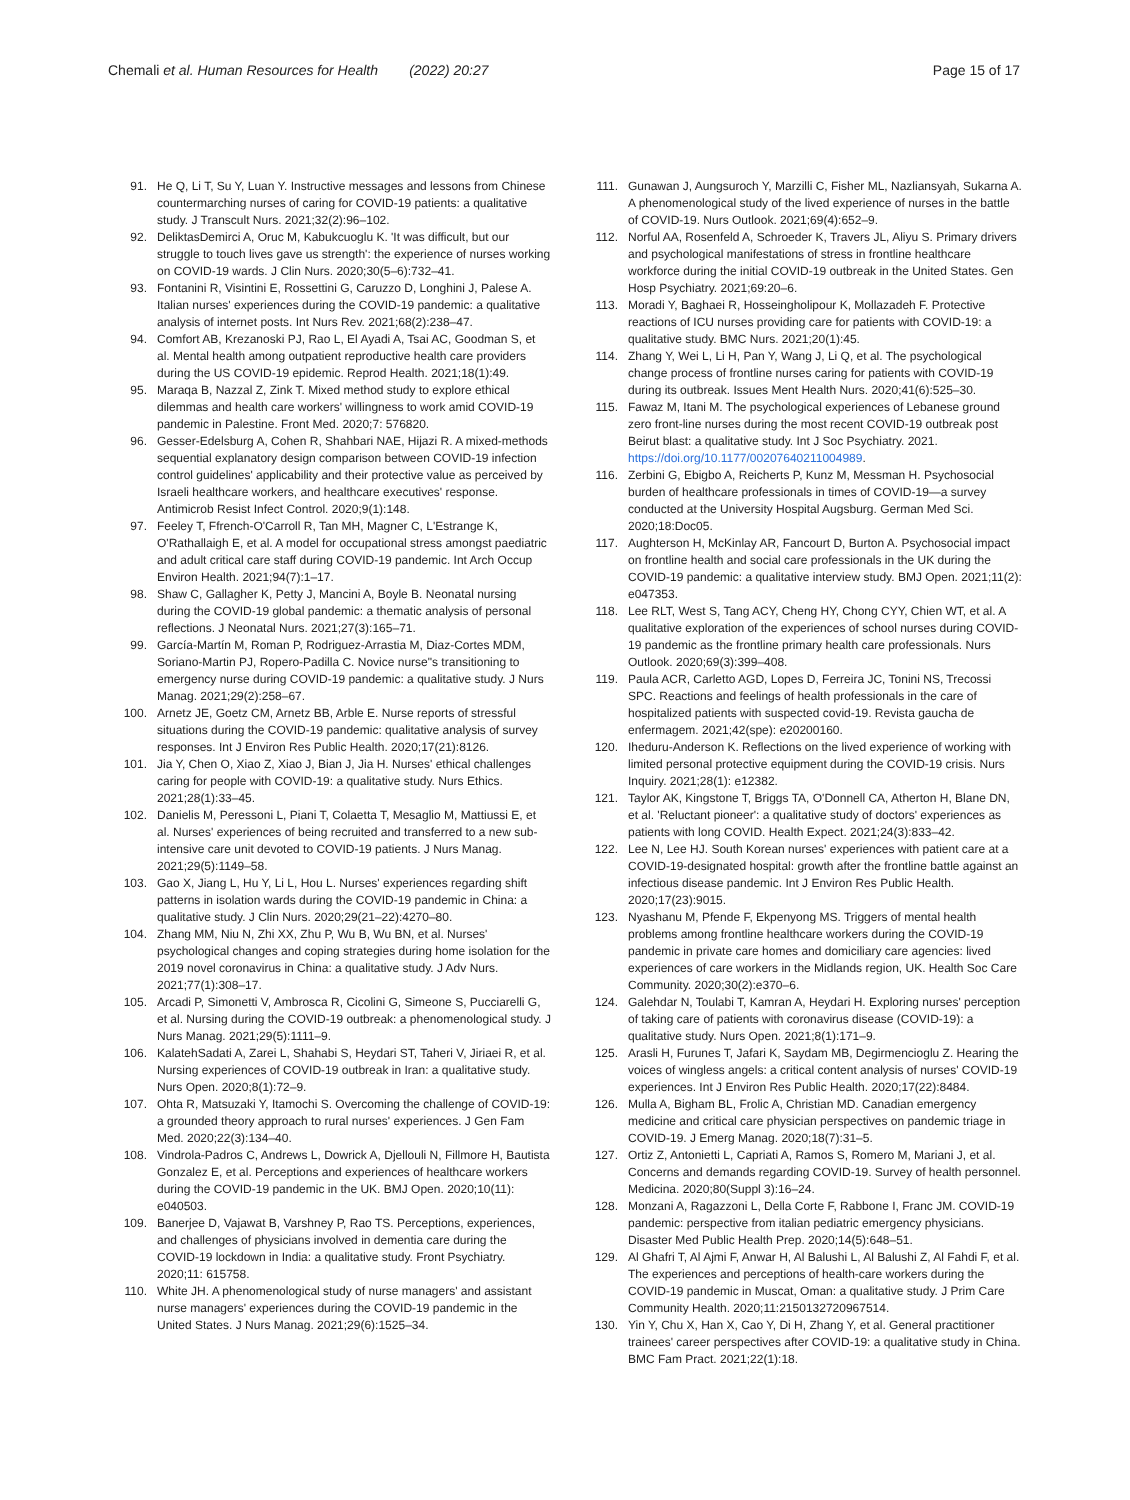Chemali et al. Human Resources for Health (2022) 20:27 Page 15 of 17
91. He Q, Li T, Su Y, Luan Y. Instructive messages and lessons from Chinese countermarching nurses of caring for COVID-19 patients: a qualitative study. J Transcult Nurs. 2021;32(2):96–102.
92. DeliktasDemirci A, Oruc M, Kabukcuoglu K. 'It was difficult, but our struggle to touch lives gave us strength': the experience of nurses working on COVID-19 wards. J Clin Nurs. 2020;30(5–6):732–41.
93. Fontanini R, Visintini E, Rossettini G, Caruzzo D, Longhini J, Palese A. Italian nurses' experiences during the COVID-19 pandemic: a qualitative analysis of internet posts. Int Nurs Rev. 2021;68(2):238–47.
94. Comfort AB, Krezanoski PJ, Rao L, El Ayadi A, Tsai AC, Goodman S, et al. Mental health among outpatient reproductive health care providers during the US COVID-19 epidemic. Reprod Health. 2021;18(1):49.
95. Maraqa B, Nazzal Z, Zink T. Mixed method study to explore ethical dilemmas and health care workers' willingness to work amid COVID-19 pandemic in Palestine. Front Med. 2020;7: 576820.
96. Gesser-Edelsburg A, Cohen R, Shahbari NAE, Hijazi R. A mixed-methods sequential explanatory design comparison between COVID-19 infection control guidelines' applicability and their protective value as perceived by Israeli healthcare workers, and healthcare executives' response. Antimicrob Resist Infect Control. 2020;9(1):148.
97. Feeley T, Ffrench-O'Carroll R, Tan MH, Magner C, L'Estrange K, O'Rathallaigh E, et al. A model for occupational stress amongst paediatric and adult critical care staff during COVID-19 pandemic. Int Arch Occup Environ Health. 2021;94(7):1–17.
98. Shaw C, Gallagher K, Petty J, Mancini A, Boyle B. Neonatal nursing during the COVID-19 global pandemic: a thematic analysis of personal reflections. J Neonatal Nurs. 2021;27(3):165–71.
99. García-Martín M, Roman P, Rodriguez-Arrastia M, Diaz-Cortes MDM, Soriano-Martin PJ, Ropero-Padilla C. Novice nurse"s transitioning to emergency nurse during COVID-19 pandemic: a qualitative study. J Nurs Manag. 2021;29(2):258–67.
100. Arnetz JE, Goetz CM, Arnetz BB, Arble E. Nurse reports of stressful situations during the COVID-19 pandemic: qualitative analysis of survey responses. Int J Environ Res Public Health. 2020;17(21):8126.
101. Jia Y, Chen O, Xiao Z, Xiao J, Bian J, Jia H. Nurses' ethical challenges caring for people with COVID-19: a qualitative study. Nurs Ethics. 2021;28(1):33–45.
102. Danielis M, Peressoni L, Piani T, Colaetta T, Mesaglio M, Mattiussi E, et al. Nurses' experiences of being recruited and transferred to a new sub-intensive care unit devoted to COVID-19 patients. J Nurs Manag. 2021;29(5):1149–58.
103. Gao X, Jiang L, Hu Y, Li L, Hou L. Nurses' experiences regarding shift patterns in isolation wards during the COVID-19 pandemic in China: a qualitative study. J Clin Nurs. 2020;29(21–22):4270–80.
104. Zhang MM, Niu N, Zhi XX, Zhu P, Wu B, Wu BN, et al. Nurses' psychological changes and coping strategies during home isolation for the 2019 novel coronavirus in China: a qualitative study. J Adv Nurs. 2021;77(1):308–17.
105. Arcadi P, Simonetti V, Ambrosca R, Cicolini G, Simeone S, Pucciarelli G, et al. Nursing during the COVID-19 outbreak: a phenomenological study. J Nurs Manag. 2021;29(5):1111–9.
106. KalatehSadati A, Zarei L, Shahabi S, Heydari ST, Taheri V, Jiriaei R, et al. Nursing experiences of COVID-19 outbreak in Iran: a qualitative study. Nurs Open. 2020;8(1):72–9.
107. Ohta R, Matsuzaki Y, Itamochi S. Overcoming the challenge of COVID-19: a grounded theory approach to rural nurses' experiences. J Gen Fam Med. 2020;22(3):134–40.
108. Vindrola-Padros C, Andrews L, Dowrick A, Djellouli N, Fillmore H, Bautista Gonzalez E, et al. Perceptions and experiences of healthcare workers during the COVID-19 pandemic in the UK. BMJ Open. 2020;10(11): e040503.
109. Banerjee D, Vajawat B, Varshney P, Rao TS. Perceptions, experiences, and challenges of physicians involved in dementia care during the COVID-19 lockdown in India: a qualitative study. Front Psychiatry. 2020;11: 615758.
110. White JH. A phenomenological study of nurse managers' and assistant nurse managers' experiences during the COVID-19 pandemic in the United States. J Nurs Manag. 2021;29(6):1525–34.
111. Gunawan J, Aungsuroch Y, Marzilli C, Fisher ML, Nazliansyah, Sukarna A. A phenomenological study of the lived experience of nurses in the battle of COVID-19. Nurs Outlook. 2021;69(4):652–9.
112. Norful AA, Rosenfeld A, Schroeder K, Travers JL, Aliyu S. Primary drivers and psychological manifestations of stress in frontline healthcare workforce during the initial COVID-19 outbreak in the United States. Gen Hosp Psychiatry. 2021;69:20–6.
113. Moradi Y, Baghaei R, Hosseingholipour K, Mollazadeh F. Protective reactions of ICU nurses providing care for patients with COVID-19: a qualitative study. BMC Nurs. 2021;20(1):45.
114. Zhang Y, Wei L, Li H, Pan Y, Wang J, Li Q, et al. The psychological change process of frontline nurses caring for patients with COVID-19 during its outbreak. Issues Ment Health Nurs. 2020;41(6):525–30.
115. Fawaz M, Itani M. The psychological experiences of Lebanese ground zero front-line nurses during the most recent COVID-19 outbreak post Beirut blast: a qualitative study. Int J Soc Psychiatry. 2021. https://doi.org/10.1177/00207640211004989.
116. Zerbini G, Ebigbo A, Reicherts P, Kunz M, Messman H. Psychosocial burden of healthcare professionals in times of COVID-19—a survey conducted at the University Hospital Augsburg. German Med Sci. 2020;18:Doc05.
117. Aughterson H, McKinlay AR, Fancourt D, Burton A. Psychosocial impact on frontline health and social care professionals in the UK during the COVID-19 pandemic: a qualitative interview study. BMJ Open. 2021;11(2): e047353.
118. Lee RLT, West S, Tang ACY, Cheng HY, Chong CYY, Chien WT, et al. A qualitative exploration of the experiences of school nurses during COVID-19 pandemic as the frontline primary health care professionals. Nurs Outlook. 2020;69(3):399–408.
119. Paula ACR, Carletto AGD, Lopes D, Ferreira JC, Tonini NS, Trecossi SPC. Reactions and feelings of health professionals in the care of hospitalized patients with suspected covid-19. Revista gaucha de enfermagem. 2021;42(spe): e20200160.
120. Iheduru-Anderson K. Reflections on the lived experience of working with limited personal protective equipment during the COVID-19 crisis. Nurs Inquiry. 2021;28(1): e12382.
121. Taylor AK, Kingstone T, Briggs TA, O'Donnell CA, Atherton H, Blane DN, et al. 'Reluctant pioneer': a qualitative study of doctors' experiences as patients with long COVID. Health Expect. 2021;24(3):833–42.
122. Lee N, Lee HJ. South Korean nurses' experiences with patient care at a COVID-19-designated hospital: growth after the frontline battle against an infectious disease pandemic. Int J Environ Res Public Health. 2020;17(23):9015.
123. Nyashanu M, Pfende F, Ekpenyong MS. Triggers of mental health problems among frontline healthcare workers during the COVID-19 pandemic in private care homes and domiciliary care agencies: lived experiences of care workers in the Midlands region, UK. Health Soc Care Community. 2020;30(2):e370–6.
124. Galehdar N, Toulabi T, Kamran A, Heydari H. Exploring nurses' perception of taking care of patients with coronavirus disease (COVID-19): a qualitative study. Nurs Open. 2021;8(1):171–9.
125. Arasli H, Furunes T, Jafari K, Saydam MB, Degirmencioglu Z. Hearing the voices of wingless angels: a critical content analysis of nurses' COVID-19 experiences. Int J Environ Res Public Health. 2020;17(22):8484.
126. Mulla A, Bigham BL, Frolic A, Christian MD. Canadian emergency medicine and critical care physician perspectives on pandemic triage in COVID-19. J Emerg Manag. 2020;18(7):31–5.
127. Ortiz Z, Antonietti L, Capriati A, Ramos S, Romero M, Mariani J, et al. Concerns and demands regarding COVID-19. Survey of health personnel. Medicina. 2020;80(Suppl 3):16–24.
128. Monzani A, Ragazzoni L, Della Corte F, Rabbone I, Franc JM. COVID-19 pandemic: perspective from italian pediatric emergency physicians. Disaster Med Public Health Prep. 2020;14(5):648–51.
129. Al Ghafri T, Al Ajmi F, Anwar H, Al Balushi L, Al Balushi Z, Al Fahdi F, et al. The experiences and perceptions of health-care workers during the COVID-19 pandemic in Muscat, Oman: a qualitative study. J Prim Care Community Health. 2020;11:2150132720967514.
130. Yin Y, Chu X, Han X, Cao Y, Di H, Zhang Y, et al. General practitioner trainees' career perspectives after COVID-19: a qualitative study in China. BMC Fam Pract. 2021;22(1):18.